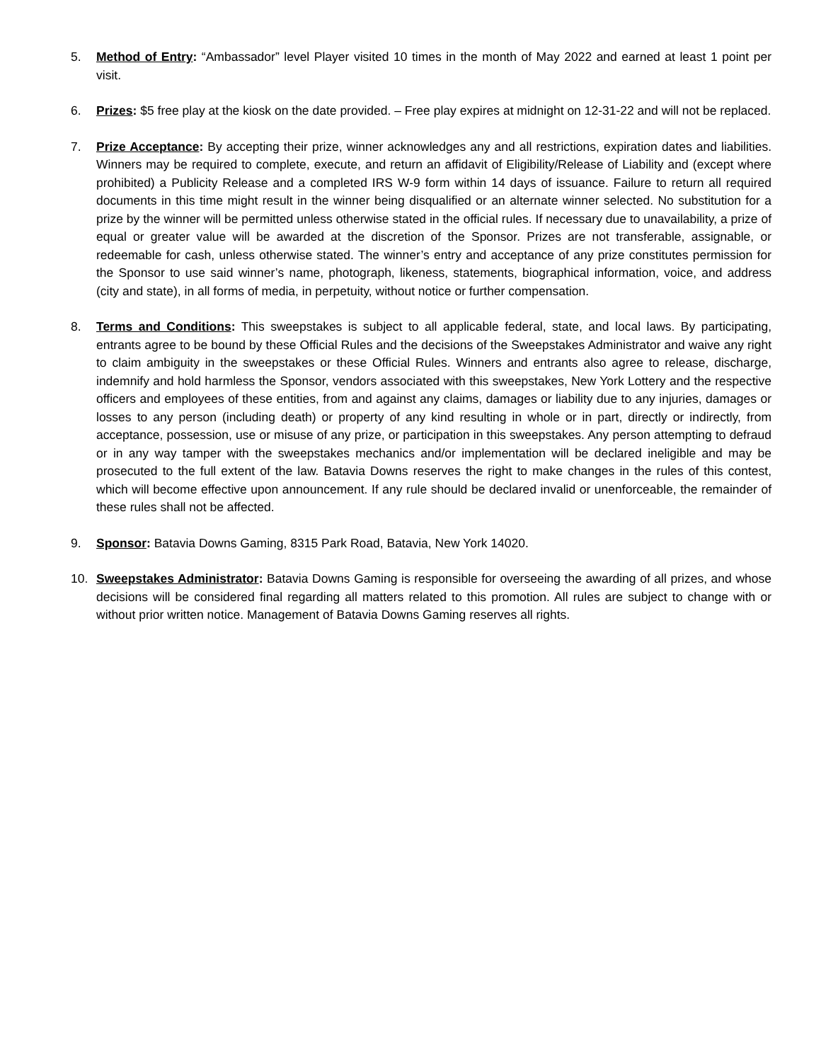5. Method of Entry: “Ambassador” level Player visited 10 times in the month of May 2022 and earned at least 1 point per visit.
6. Prizes: $5 free play at the kiosk on the date provided. – Free play expires at midnight on 12-31-22 and will not be replaced.
7. Prize Acceptance: By accepting their prize, winner acknowledges any and all restrictions, expiration dates and liabilities. Winners may be required to complete, execute, and return an affidavit of Eligibility/Release of Liability and (except where prohibited) a Publicity Release and a completed IRS W-9 form within 14 days of issuance. Failure to return all required documents in this time might result in the winner being disqualified or an alternate winner selected. No substitution for a prize by the winner will be permitted unless otherwise stated in the official rules. If necessary due to unavailability, a prize of equal or greater value will be awarded at the discretion of the Sponsor. Prizes are not transferable, assignable, or redeemable for cash, unless otherwise stated. The winner’s entry and acceptance of any prize constitutes permission for the Sponsor to use said winner’s name, photograph, likeness, statements, biographical information, voice, and address (city and state), in all forms of media, in perpetuity, without notice or further compensation.
8. Terms and Conditions: This sweepstakes is subject to all applicable federal, state, and local laws. By participating, entrants agree to be bound by these Official Rules and the decisions of the Sweepstakes Administrator and waive any right to claim ambiguity in the sweepstakes or these Official Rules. Winners and entrants also agree to release, discharge, indemnify and hold harmless the Sponsor, vendors associated with this sweepstakes, New York Lottery and the respective officers and employees of these entities, from and against any claims, damages or liability due to any injuries, damages or losses to any person (including death) or property of any kind resulting in whole or in part, directly or indirectly, from acceptance, possession, use or misuse of any prize, or participation in this sweepstakes. Any person attempting to defraud or in any way tamper with the sweepstakes mechanics and/or implementation will be declared ineligible and may be prosecuted to the full extent of the law. Batavia Downs reserves the right to make changes in the rules of this contest, which will become effective upon announcement. If any rule should be declared invalid or unenforceable, the remainder of these rules shall not be affected.
9. Sponsor: Batavia Downs Gaming, 8315 Park Road, Batavia, New York 14020.
10. Sweepstakes Administrator: Batavia Downs Gaming is responsible for overseeing the awarding of all prizes, and whose decisions will be considered final regarding all matters related to this promotion. All rules are subject to change with or without prior written notice. Management of Batavia Downs Gaming reserves all rights.